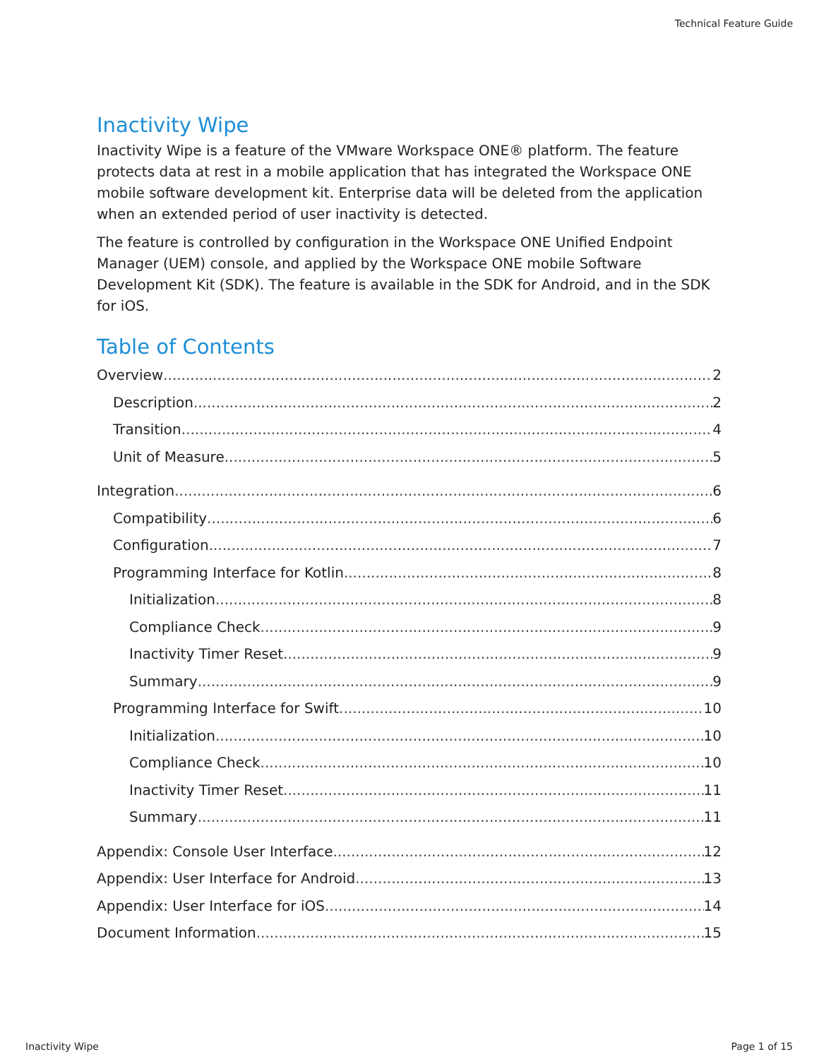Technical Feature Guide
Inactivity Wipe
Inactivity Wipe is a feature of the VMware Workspace ONE® platform. The feature protects data at rest in a mobile application that has integrated the Workspace ONE mobile software development kit. Enterprise data will be deleted from the application when an extended period of user inactivity is detected.
The feature is controlled by configuration in the Workspace ONE Unified Endpoint Manager (UEM) console, and applied by the Workspace ONE mobile Software Development Kit (SDK). The feature is available in the SDK for Android, and in the SDK for iOS.
Table of Contents
Overview 2
Description 2
Transition 4
Unit of Measure 5
Integration 6
Compatibility 6
Configuration 7
Programming Interface for Kotlin 8
Initialization 8
Compliance Check 9
Inactivity Timer Reset 9
Summary 9
Programming Interface for Swift 10
Initialization 10
Compliance Check 10
Inactivity Timer Reset 11
Summary 11
Appendix: Console User Interface 12
Appendix: User Interface for Android 13
Appendix: User Interface for iOS 14
Document Information 15
Inactivity Wipe Page 1 of 15